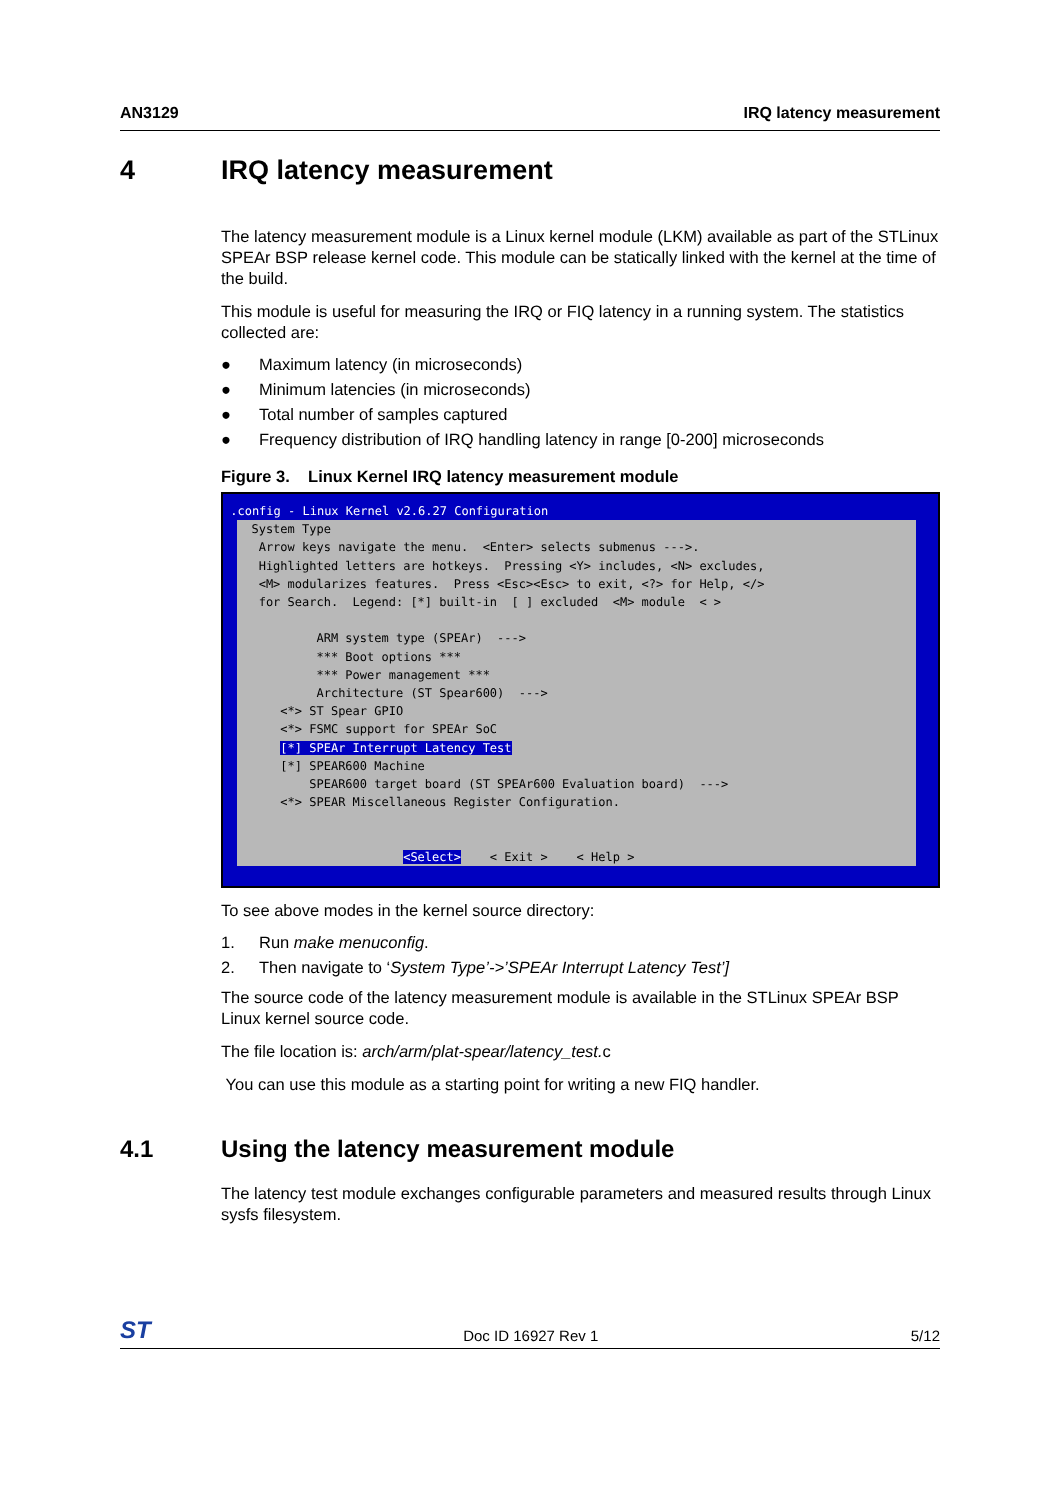AN3129 IRQ latency measurement
4 IRQ latency measurement
The latency measurement module is a Linux kernel module (LKM) available as part of the STLinux SPEAr BSP release kernel code. This module can be statically linked with the kernel at the time of the build.
This module is useful for measuring the IRQ or FIQ latency in a running system. The statistics collected are:
● Maximum latency (in microseconds)
● Minimum latencies (in microseconds)
● Total number of samples captured
● Frequency distribution of IRQ handling latency in range [0-200] microseconds
Figure 3. Linux Kernel IRQ latency measurement module
.config - Linux Kernel v2.6.27 Configuration
System Type Arrow keys navigate the menu. <Enter> selects submenus --->. Highlighted letters are hotkeys. Pressing <Y> includes, <N> excludes, <M> modularizes features. Press <Esc><Esc> to exit, <?> for Help, </> for Search. Legend: [*] built-in [ ] excluded <M> module < > ARM system type (SPEAr) ---> *** Boot options *** *** Power management *** Architecture (ST Spear600) ---> <*> ST Spear GPIO <*> FSMC support for SPEAr SoC [*] SPEAr Interrupt Latency Test [*] SPEAR600 Machine SPEAR600 target board (ST SPEAr600 Evaluation board) ---> <*> SPEAR Miscellaneous Register Configuration. <Select> < Exit > < Help >
To see above modes in the kernel source directory:
1. Run make menuconfig.
2. Then navigate to ‘System Type’->’SPEAr Interrupt Latency Test’]
The source code of the latency measurement module is available in the STLinux SPEAr BSP Linux kernel source code.
The file location is: arch/arm/plat-spear/latency_test. c
You can use this module as a starting point for writing a new FIQ handler.
4.1 Using the latency measurement module
The latency test module exchanges configurable parameters and measured results through Linux sysfs filesystem.
ST Doc ID 16927 Rev 1 5/12